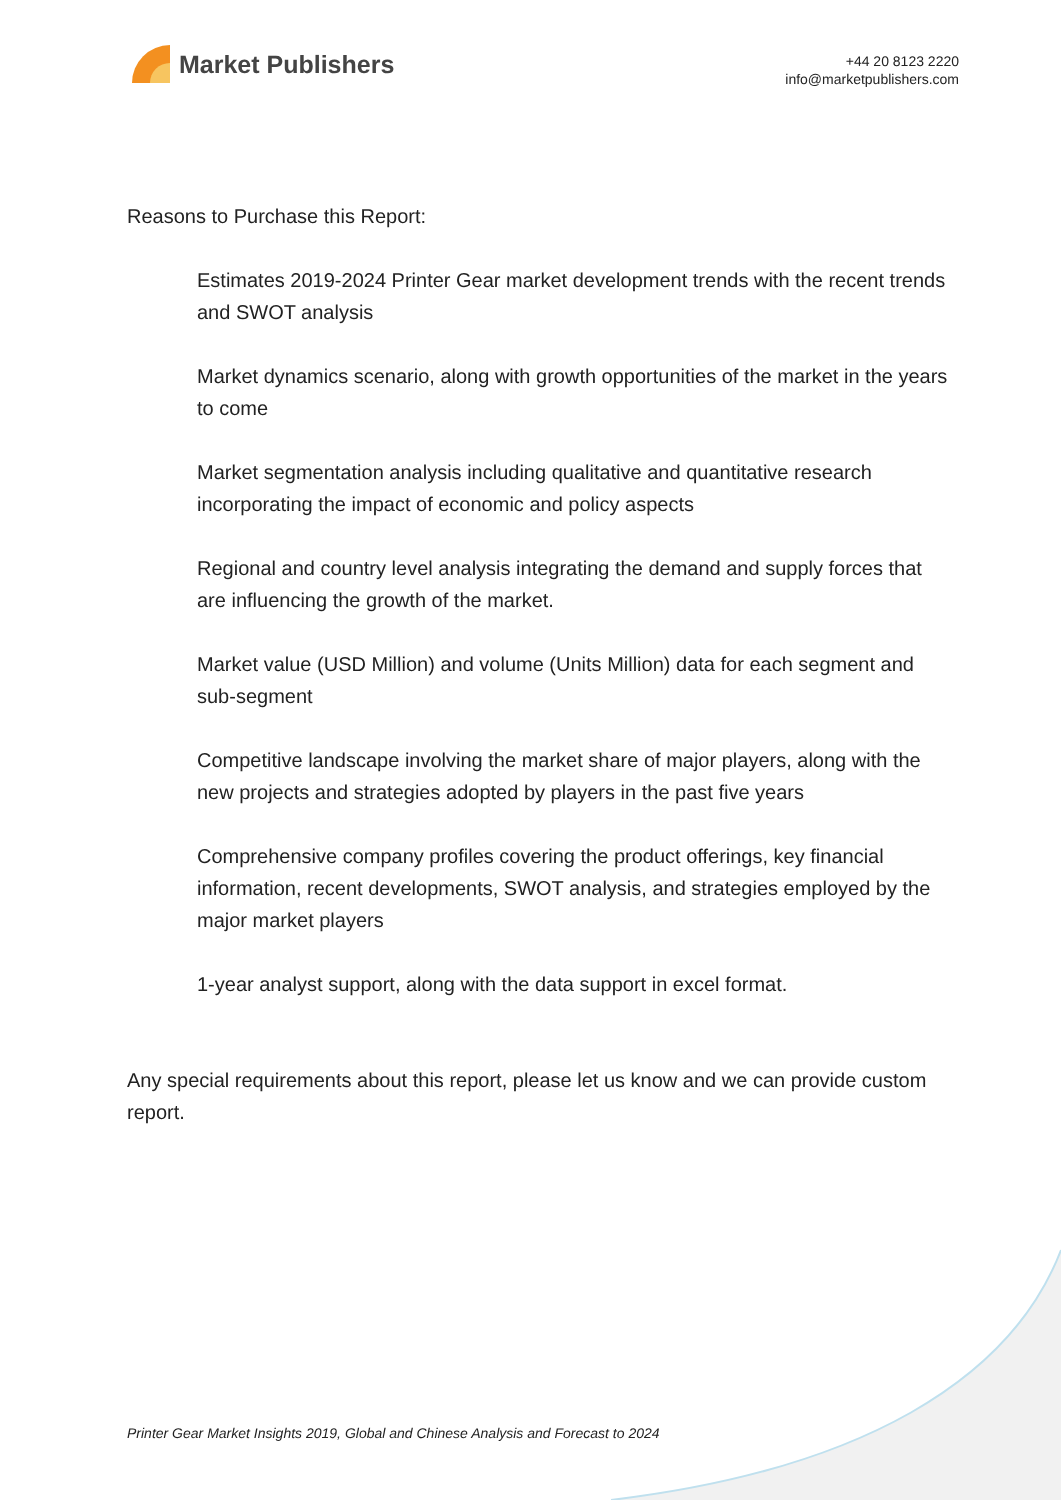Market Publishers
+44 20 8123 2220
info@marketpublishers.com
Reasons to Purchase this Report:
Estimates 2019-2024 Printer Gear market development trends with the recent trends and SWOT analysis
Market dynamics scenario, along with growth opportunities of the market in the years to come
Market segmentation analysis including qualitative and quantitative research incorporating the impact of economic and policy aspects
Regional and country level analysis integrating the demand and supply forces that are influencing the growth of the market.
Market value (USD Million) and volume (Units Million) data for each segment and sub-segment
Competitive landscape involving the market share of major players, along with the new projects and strategies adopted by players in the past five years
Comprehensive company profiles covering the product offerings, key financial information, recent developments, SWOT analysis, and strategies employed by the major market players
1-year analyst support, along with the data support in excel format.
Any special requirements about this report, please let us know and we can provide custom report.
Printer Gear Market Insights 2019, Global and Chinese Analysis and Forecast to 2024